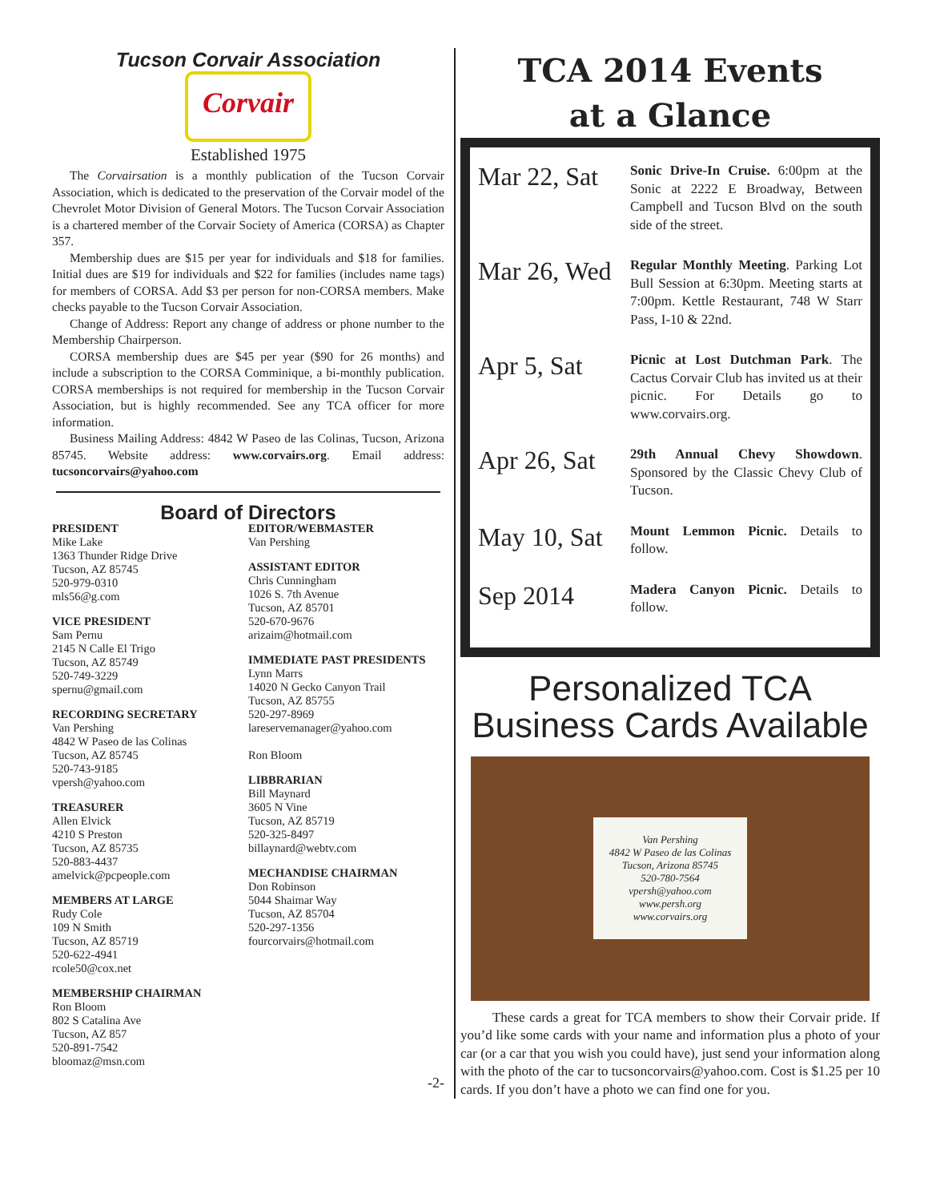Tucson Corvair Association
Corvair
Established 1975
The Corvairsation is a monthly publication of the Tucson Corvair Association, which is dedicated to the preservation of the Corvair model of the Chevrolet Motor Division of General Motors. The Tucson Corvair Association is a chartered member of the Corvair Society of America (CORSA) as Chapter 357.
Membership dues are $15 per year for individuals and $18 for families. Initial dues are $19 for individuals and $22 for families (includes name tags) for members of CORSA. Add $3 per person for non-CORSA members. Make checks payable to the Tucson Corvair Association.
Change of Address: Report any change of address or phone number to the Membership Chairperson.
CORSA membership dues are $45 per year ($90 for 26 months) and include a subscription to the CORSA Comminique, a bi-monthly publication. CORSA memberships is not required for membership in the Tucson Corvair Association, but is highly recommended. See any TCA officer for more information.
Business Mailing Address: 4842 W Paseo de las Colinas, Tucson, Arizona 85745. Website address: www.corvairs.org. Email address: tucsoncorvairs@yahoo.com
Board of Directors
PRESIDENT
Mike Lake
1363 Thunder Ridge Drive
Tucson, AZ 85745
520-979-0310
mls56@g.com
VICE PRESIDENT
Sam Pernu
2145 N Calle El Trigo
Tucson, AZ 85749
520-749-3229
spernu@gmail.com
RECORDING SECRETARY
Van Pershing
4842 W Paseo de las Colinas
Tucson, AZ 85745
520-743-9185
vpersh@yahoo.com
TREASURER
Allen Elvick
4210 S Preston
Tucson, AZ 85735
520-883-4437
amelvick@pcpeople.com
MEMBERS AT LARGE
Rudy Cole
109 N Smith
Tucson, AZ 85719
520-622-4941
rcole50@cox.net
MEMBERSHIP CHAIRMAN
Ron Bloom
802 S Catalina Ave
Tucson, AZ 857
520-891-7542
bloomaz@msn.com
EDITOR/WEBMASTER
Van Pershing
ASSISTANT EDITOR
Chris Cunningham
1026 S. 7th Avenue
Tucson, AZ 85701
520-670-9676
arizaim@hotmail.com
IMMEDIATE PAST PRESIDENTS
Lynn Marrs
14020 N Gecko Canyon Trail
Tucson, AZ 85755
520-297-8969
lareservemanager@yahoo.com
Ron Bloom
LIBBRARIAN
Bill Maynard
3605 N Vine
Tucson, AZ 85719
520-325-8497
billaynard@webtv.com
MECHANDISE CHAIRMAN
Don Robinson
5044 Shaimar Way
Tucson, AZ 85704
520-297-1356
fourcorvairs@hotmail.com
-2-
TCA 2014 Events
at a Glance
Mar 22, Sat
Sonic Drive-In Cruise. 6:00pm at the Sonic at 2222 E Broadway, Between Campbell and Tucson Blvd on the south side of the street.
Mar 26, Wed
Regular Monthly Meeting. Parking Lot Bull Session at 6:30pm. Meeting starts at 7:00pm. Kettle Restaurant, 748 W Starr Pass, I-10 & 22nd.
Apr 5, Sat
Picnic at Lost Dutchman Park. The Cactus Corvair Club has invited us at their picnic. For Details go to www.corvairs.org.
Apr 26, Sat
29th Annual Chevy Showdown. Sponsored by the Classic Chevy Club of Tucson.
May 10, Sat
Mount Lemmon Picnic. Details to follow.
Sep 2014
Madera Canyon Picnic. Details to follow.
Personalized TCA
Business Cards Available
Van Pershing
4842 W Paseo de las Colinas
Tucson, Arizona 85745
520-780-7564
vpersh@yahoo.com
www.persh.org
www.corvairs.org
These cards a great for TCA members to show their Corvair pride. If you’d like some cards with your name and information plus a photo of your car (or a car that you wish you could have), just send your information along with the photo of the car to tucsoncorvairs@yahoo.com. Cost is $1.25 per 10 cards. If you don’t have a photo we can find one for you.